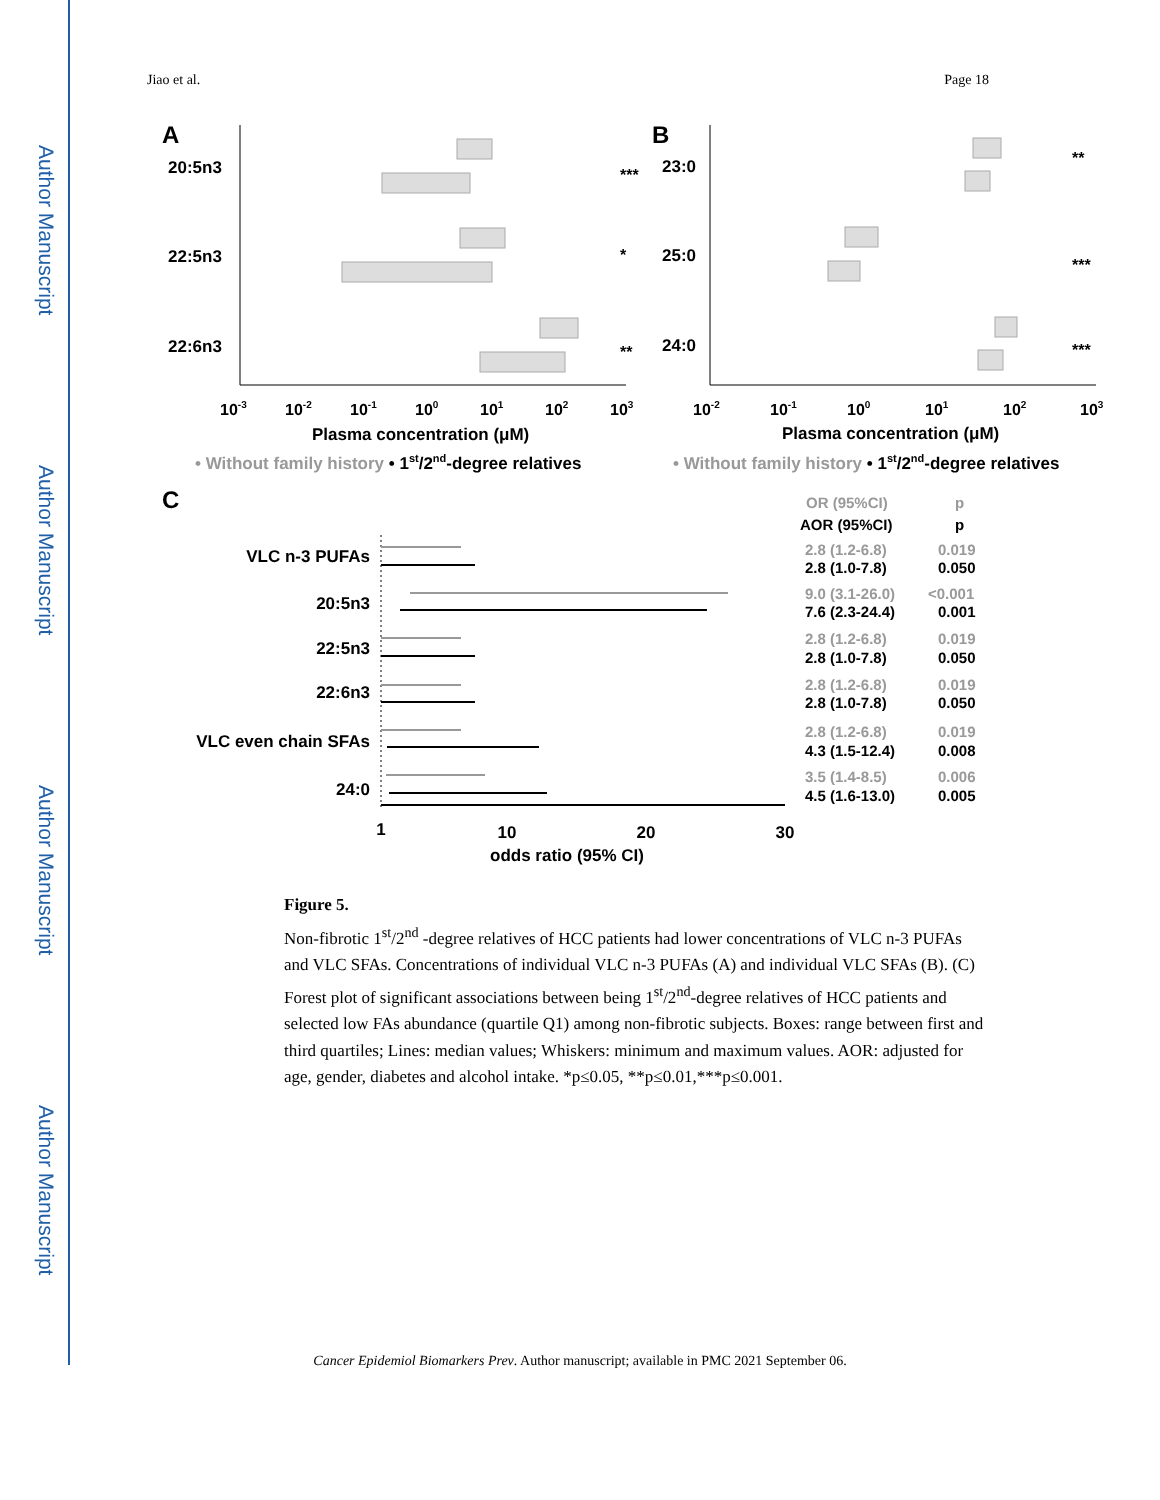Author Manuscript
Author Manuscript
Author Manuscript
Author Manuscript
Jiao et al. Page 18
A
B
C
20:5n3
22:5n3
22:6n3
23:0
25:0
24:0
***
*
**
**
***
***
10-3
10-2
10-1
100
101
102
103
10-2
10-1
100
101
102
103
Plasma concentration (μM)
Plasma concentration (μM)
• Without family history • 1st/2nd-degree relatives
• Without family history • 1st/2nd-degree relatives
VLC n-3 PUFAs
20:5n3
22:5n3
22:6n3
VLC even chain SFAs
24:0
1
10
20
30
odds ratio (95% CI)
OR (95%CI)
p
AOR (95%CI)
p
2.8 (1.2-6.8)
0.019
2.8 (1.0-7.8)
0.050
9.0 (3.1-26.0)
<0.001
7.6 (2.3-24.4)
0.001
2.8 (1.2-6.8)
0.019
2.8 (1.0-7.8)
0.050
2.8 (1.2-6.8)
0.019
2.8 (1.0-7.8)
0.050
2.8 (1.2-6.8)
0.019
4.3 (1.5-12.4)
0.008
3.5 (1.4-8.5)
0.006
4.5 (1.6-13.0)
0.005
Figure 5.
Non-fibrotic 1<sup>st</sup>/2<sup>nd</sup> -degree relatives of HCC patients had lower concentrations of VLC n-3 PUFAs and VLC SFAs. Concentrations of individual VLC n-3 PUFAs (A) and individual VLC SFAs (B). (C) Forest plot of significant associations between being 1<sup>st</sup>/2<sup>nd</sup>-degree relatives of HCC patients and selected low FAs abundance (quartile Q1) among non-fibrotic subjects. Boxes: range between first and third quartiles; Lines: median values; Whiskers: minimum and maximum values. AOR: adjusted for age, gender, diabetes and alcohol intake. *p≤0.05, **p≤0.01,***p≤0.001.
Cancer Epidemiol Biomarkers Prev. Author manuscript; available in PMC 2021 September 06.